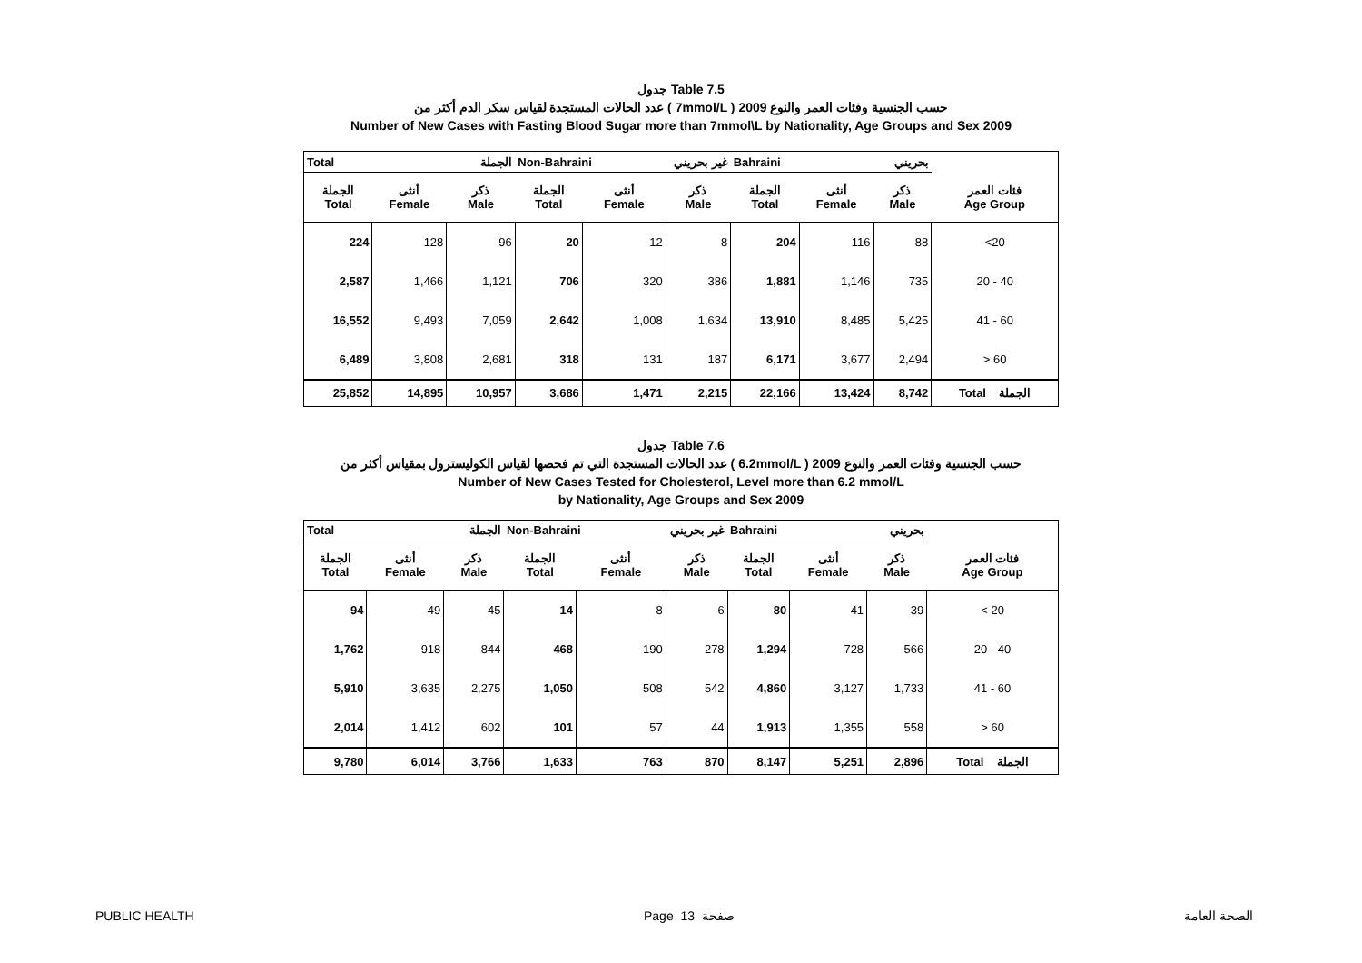جدول Table 7.5
عدد الحالات المستجدة لقياس سكر الدم أكثر من ( 7mmol/L ) حسب الجنسية وفئات العمر والنوع 2009
Number of New Cases with Fasting Blood Sugar more than 7mmol\L by Nationality, Age Groups and Sex 2009
| Total الجملة | | | Non-Bahraini غير بحريني | | | Bahraini بحريني | | | |
| الجملة Total | أنثى Female | ذكر Male | الجملة Total | أنثى Female | ذكر Male | الجملة Total | أنثى Female | ذكر Male | فئات العمر Age Group |
| 224 | 128 | 96 | 20 | 12 | 8 | 204 | 116 | 88 | <20 |
| 2,587 | 1,466 | 1,121 | 706 | 320 | 386 | 1,881 | 1,146 | 735 | 20 - 40 |
| 16,552 | 9,493 | 7,059 | 2,642 | 1,008 | 1,634 | 13,910 | 8,485 | 5,425 | 41 - 60 |
| 6,489 | 3,808 | 2,681 | 318 | 131 | 187 | 6,171 | 3,677 | 2,494 | > 60 |
| 25,852 | 14,895 | 10,957 | 3,686 | 1,471 | 2,215 | 22,166 | 13,424 | 8,742 | Total الجملة |
جدول Table 7.6
عدد الحالات المستجدة التي تم فحصها لقياس الكوليسترول بمقياس أكثر من ( 6.2mmol/L ) حسب الجنسية وفئات العمر والنوع 2009
Number of New Cases Tested for Cholesterol, Level more than 6.2 mmol/L
by Nationality, Age Groups and Sex 2009
| Total الجملة | | | Non-Bahraini غير بحريني | | | Bahraini بحريني | | | |
| الجملة Total | أنثى Female | ذكر Male | الجملة Total | أنثى Female | ذكر Male | الجملة Total | أنثى Female | ذكر Male | فئات العمر Age Group |
| 94 | 49 | 45 | 14 | 8 | 6 | 80 | 41 | 39 | < 20 |
| 1,762 | 918 | 844 | 468 | 190 | 278 | 1,294 | 728 | 566 | 20 - 40 |
| 5,910 | 3,635 | 2,275 | 1,050 | 508 | 542 | 4,860 | 3,127 | 1,733 | 41 - 60 |
| 2,014 | 1,412 | 602 | 101 | 57 | 44 | 1,913 | 1,355 | 558 | > 60 |
| 9,780 | 6,014 | 3,766 | 1,633 | 763 | 870 | 8,147 | 5,251 | 2,896 | Total الجملة |
PUBLIC HEALTH Page 13 صفحة الصحة العامة